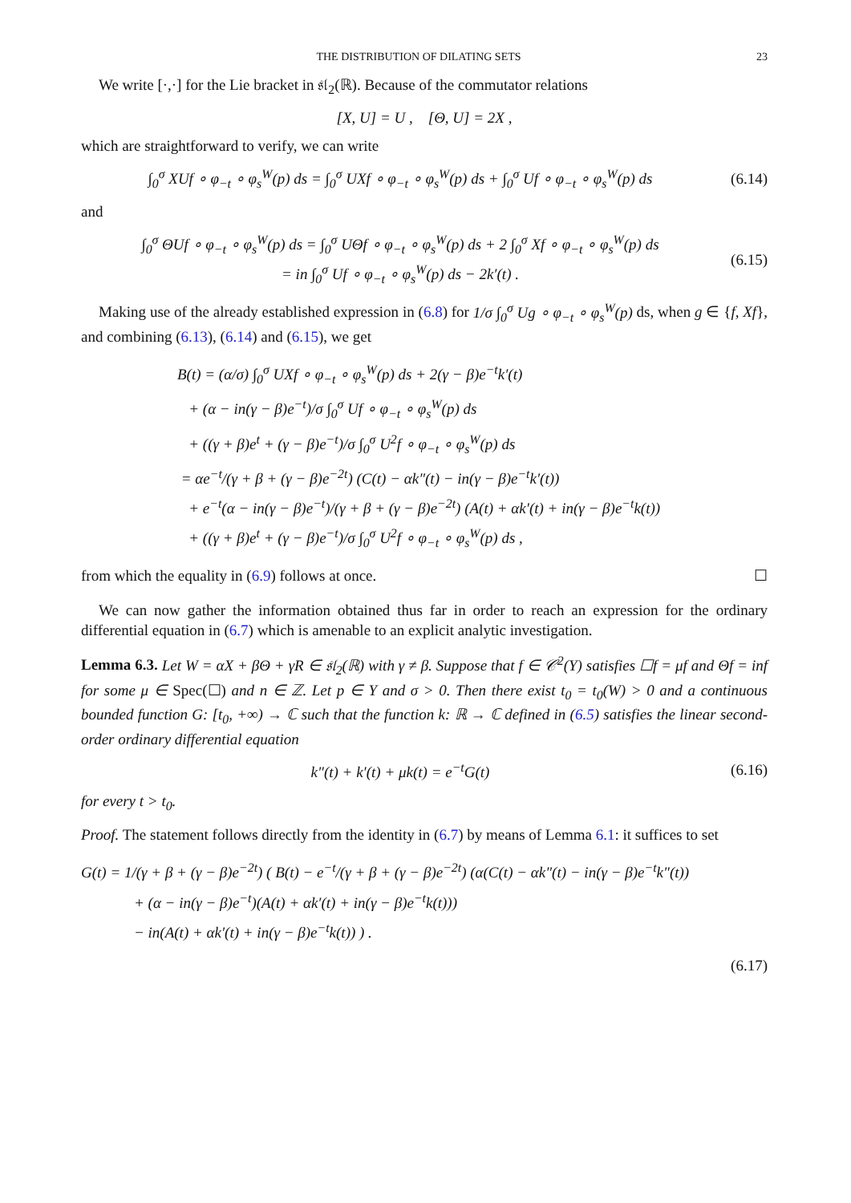THE DISTRIBUTION OF DILATING SETS 23
We write [·,·] for the Lie bracket in 𝔰𝔩<sub>2</sub>(ℝ). Because of the commutator relations
[X, U] = U , [Θ, U] = 2X ,
which are straightforward to verify, we can write
∫<sub>0</sub><sup>σ</sup> XUf ∘ φ<sub>−t</sub> ∘ φ<sub>s</sub><sup>W</sup>(p) ds = ∫<sub>0</sub><sup>σ</sup> UXf ∘ φ<sub>−t</sub> ∘ φ<sub>s</sub><sup>W</sup>(p) ds + ∫<sub>0</sub><sup>σ</sup> Uf ∘ φ<sub>−t</sub> ∘ φ<sub>s</sub><sup>W</sup>(p) ds
(6.14)
and
∫<sub>0</sub><sup>σ</sup> ΘUf ∘ φ<sub>−t</sub> ∘ φ<sub>s</sub><sup>W</sup>(p) ds = ∫<sub>0</sub><sup>σ</sup> UΘf ∘ φ<sub>−t</sub> ∘ φ<sub>s</sub><sup>W</sup>(p) ds + 2 ∫<sub>0</sub><sup>σ</sup> Xf ∘ φ<sub>−t</sub> ∘ φ<sub>s</sub><sup>W</sup>(p) ds
= in ∫<sub>0</sub><sup>σ</sup> Uf ∘ φ<sub>−t</sub> ∘ φ<sub>s</sub><sup>W</sup>(p) ds − 2k′(t) .
(6.15)
Making use of the already established expression in (6.8) for 1/σ ∫<sub>0</sub><sup>σ</sup> Ug ∘ φ<sub>−t</sub> ∘ φ<sub>s</sub><sup>W</sup>(p) ds, when g ∈ {f, Xf}, and combining (6.13), (6.14) and (6.15), we get
B(t) = (α/σ) ∫<sub>0</sub><sup>σ</sup> UXf ∘ φ<sub>−t</sub> ∘ φ<sub>s</sub><sup>W</sup>(p) ds + 2(γ − β)e<sup>−t</sup>k′(t)
+ (α − in(γ − β)e<sup>−t</sup>)/σ ∫<sub>0</sub><sup>σ</sup> Uf ∘ φ<sub>−t</sub> ∘ φ<sub>s</sub><sup>W</sup>(p) ds
+ ((γ + β)e<sup>t</sup> + (γ − β)e<sup>−t</sup>)/σ ∫<sub>0</sub><sup>σ</sup> U<sup>2</sup>f ∘ φ<sub>−t</sub> ∘ φ<sub>s</sub><sup>W</sup>(p) ds
= αe<sup>−t</sup>/(γ + β + (γ − β)e<sup>−2t</sup>) (C(t) − αk″(t) − in(γ − β)e<sup>−t</sup>k′(t))
+ e<sup>−t</sup>(α − in(γ − β)e<sup>−t</sup>)/(γ + β + (γ − β)e<sup>−2t</sup>) (A(t) + αk′(t) + in(γ − β)e<sup>−t</sup>k(t))
+ ((γ + β)e<sup>t</sup> + (γ − β)e<sup>−t</sup>)/σ ∫<sub>0</sub><sup>σ</sup> U<sup>2</sup>f ∘ φ<sub>−t</sub> ∘ φ<sub>s</sub><sup>W</sup>(p) ds ,
from which the equality in (6.9) follows at once. ☐
We can now gather the information obtained thus far in order to reach an expression for the ordinary differential equation in (6.7) which is amenable to an explicit analytic investigation.
Lemma 6.3. Let W = αX + βΘ + γR ∈ 𝔰𝔩<sub>2</sub>(ℝ) with γ ≠ β. Suppose that f ∈ 𝒞<sup>2</sup>(Y) satisfies ☐f = μf and Θf = inf for some μ ∈ Spec(☐) and n ∈ ℤ. Let p ∈ Y and σ > 0. Then there exist t<sub>0</sub> = t<sub>0</sub>(W) > 0 and a continuous bounded function G: [t<sub>0</sub>, +∞) → ℂ such that the function k: ℝ → ℂ defined in (6.5) satisfies the linear second-order ordinary differential equation
k″(t) + k′(t) + μk(t) = e<sup>−t</sup>G(t)
(6.16)
for every t > t<sub>0</sub>.
Proof. The statement follows directly from the identity in (6.7) by means of Lemma 6.1: it suffices to set
G(t) = 1/(γ + β + (γ − β)e<sup>−2t</sup>) ( B(t) − e<sup>−t</sup>/(γ + β + (γ − β)e<sup>−2t</sup>) (α(C(t) − αk″(t) − in(γ − β)e<sup>−t</sup>k″(t))
+ (α − in(γ − β)e<sup>−t</sup>)(A(t) + αk′(t) + in(γ − β)e<sup>−t</sup>k(t)))
− in(A(t) + αk′(t) + in(γ − β)e<sup>−t</sup>k(t)) ) .
(6.17)